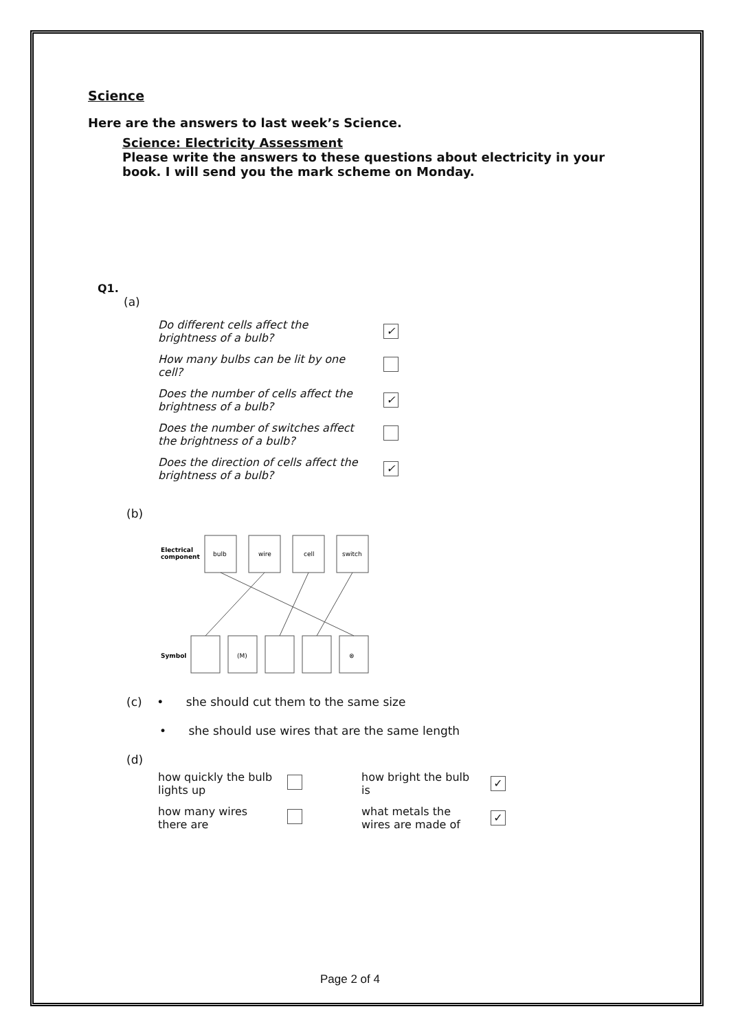Science
Here are the answers to last week’s Science.
Science: Electricity Assessment
Please write the answers to these questions about electricity in your
book. I will send you the mark scheme on Monday.
Q1.
(a)
| Do different cells affect the brightness of a bulb? | ✓ |
| How many bulbs can be lit by one cell? | |
| Does the number of cells affect the brightness of a bulb? | ✓ |
| Does the number of switches affect the brightness of a bulb? | |
| Does the direction of cells affect the brightness of a bulb? | ✓ |
(b)
Electrical
component
bulb
wire
cell
switch
Symbol
(M)
⊗
(c) • she should cut them to the same size
• she should use wires that are the same length
(d)
| how quickly the bulb lights up | | how bright the bulb is | ✓ |
| how many wires there are | | what metals the wires are made of | ✓ |
Page 2 of 4